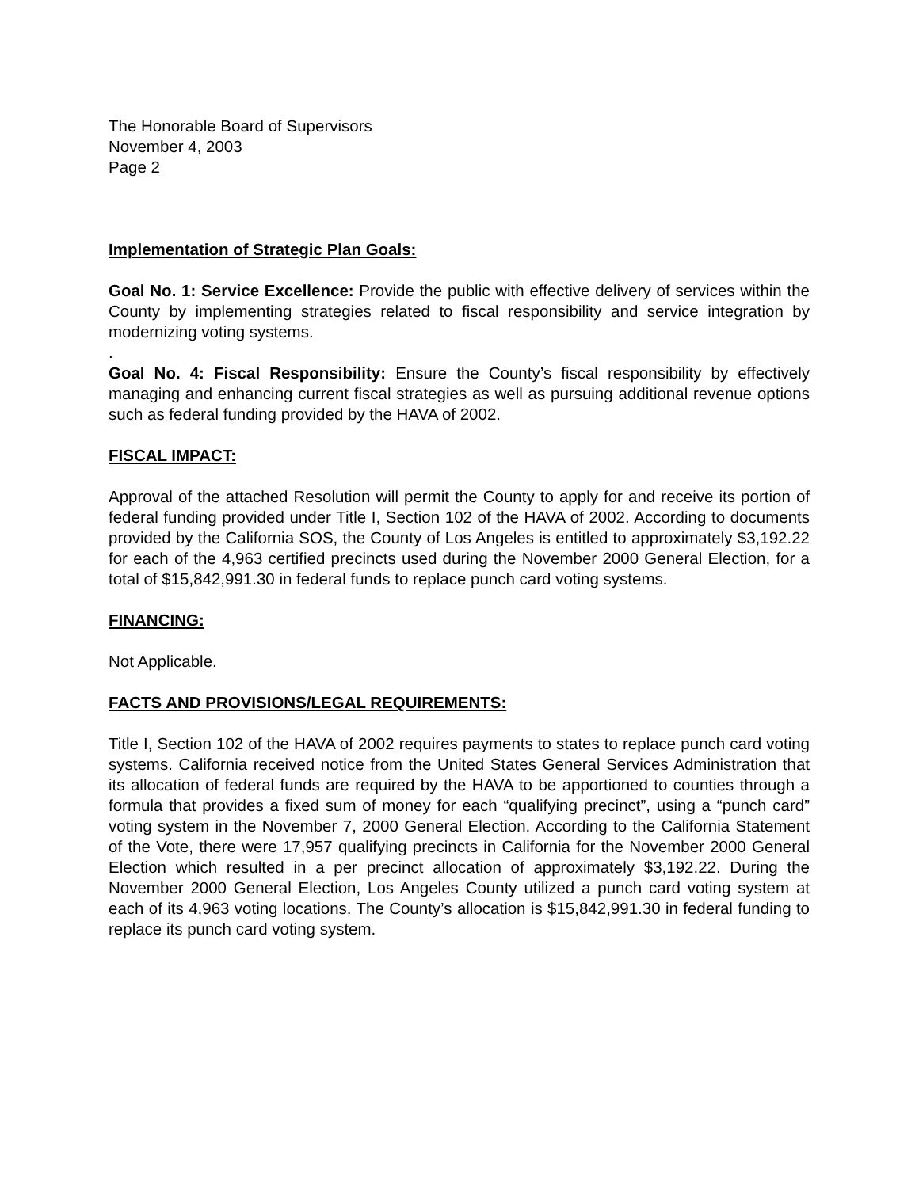The Honorable Board of Supervisors
November 4, 2003
Page 2
Implementation of Strategic Plan Goals:
Goal No. 1: Service Excellence: Provide the public with effective delivery of services within the County by implementing strategies related to fiscal responsibility and service integration by modernizing voting systems.
.
Goal No. 4: Fiscal Responsibility: Ensure the County’s fiscal responsibility by effectively managing and enhancing current fiscal strategies as well as pursuing additional revenue options such as federal funding provided by the HAVA of 2002.
FISCAL IMPACT:
Approval of the attached Resolution will permit the County to apply for and receive its portion of federal funding provided under Title I, Section 102 of the HAVA of 2002. According to documents provided by the California SOS, the County of Los Angeles is entitled to approximately $3,192.22 for each of the 4,963 certified precincts used during the November 2000 General Election, for a total of $15,842,991.30 in federal funds to replace punch card voting systems.
FINANCING:
Not Applicable.
FACTS AND PROVISIONS/LEGAL REQUIREMENTS:
Title I, Section 102 of the HAVA of 2002 requires payments to states to replace punch card voting systems. California received notice from the United States General Services Administration that its allocation of federal funds are required by the HAVA to be apportioned to counties through a formula that provides a fixed sum of money for each “qualifying precinct”, using a “punch card” voting system in the November 7, 2000 General Election. According to the California Statement of the Vote, there were 17,957 qualifying precincts in California for the November 2000 General Election which resulted in a per precinct allocation of approximately $3,192.22. During the November 2000 General Election, Los Angeles County utilized a punch card voting system at each of its 4,963 voting locations. The County’s allocation is $15,842,991.30 in federal funding to replace its punch card voting system.